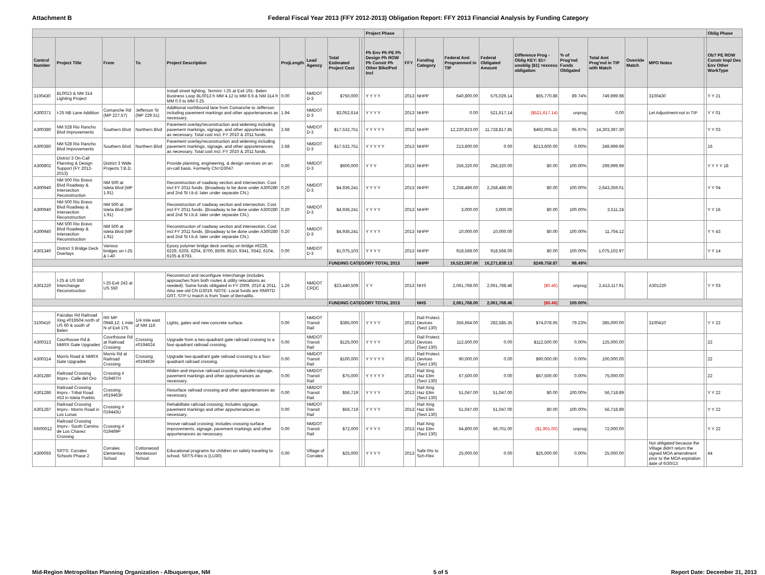Attachment B Federal Fiscal Year 2013 (FFY 2012-2013) Obligation Report: FFY 2013 Financial Analysis by Funding Category
| | | | | | | | | | | Project Phase | | | | | | | | | | | Oblig Phase |
| --- | --- | --- | --- | --- | --- | --- | --- | --- | --- | --- | --- | --- | --- | --- | --- | --- | --- | --- | --- | --- | --- |
| Control Number | Project Title | From | To | Project Description | ProjLength | Lead Agency | Total Estimated Project Cost | | | Ph Env Ph PE Ph Design Ph ROW Ph Constr Ph Other Bike/Ped Incl | FFY | Funding Category | Federal Amt Programmed in TIP | Federal Obligated Amount | Difference Prog - Oblig KEY: $1= unoblig ($1) =excess obligation | % of Prog'md Funds Obligated | Total Amt Prog'md in TIP with Match | Override Match | MPO Notes | | Ob? PE ROW Constr Impl Des Env Other WorkType |
| 3100430 | BL0013 & NM 314 Lighting Project | | | Install street lighting. Termini: I-25 at Exit 191- Belen Business Loop BL0013 fr MM 4.12 to MM 6.6 & NM 314 fr MM 0.0 to MM 0.25 | 0.00 | NMDOT D-3 | $750,000 | | | Y Y Y Y | 2013 | NHPP | 640,800.00 | 575,029.14 | $65,770.86 | 89.74% | 749,999.98 | | 3100430 | | Y Y 21 |
| A300371 | I-25 NB Lane Addition | Comanche Rd (MP 227.57) | Jefferson St (MP 229.51) | Additional northbound lane from Comanche to Jefferson including pavement markings and other appurtenances as necessary. | 1.94 | NMDOT D-3 | $3,052,614 | | | Y Y Y Y | 2013 | NHPP | 0.00 | 521,617.14 | ($521,617.14) | unprog | 0.00 | | Let Adjustment-not in TIP | | Y Y 01 |
| A300380 | NM 528 Rio Rancho Blvd Improvements | Southern Blvd | Northern Blvd | Pavement overlay/reconstruction and widening including pavement markings, signage, and other appurtenances as necessary. Total cost incl. FY 2010 & 2011 funds. | 2.68 | NMDOT D-3 | $17,532,751 | | | Y Y Y Y Y | 2013 | NHPP | 12,220,823.00 | 11,728,817.85 | $492,005.15 | 95.97% | 14,303,397.30 | | | | Y Y 03 |
| A300380 | NM 528 Rio Rancho Blvd Improvements | Southern Blvd | Northern Blvd | Pavement overlay/reconstruction and widening including pavement markings, signage, and other appurtenances as necessary. Total cost incl. FY 2010 & 2011 funds. | 2.68 | NMDOT D-3 | $17,532,751 | | | Y Y Y Y Y | 2013 | NHPP | 213,600.00 | 0.00 | $213,600.00 | 0.00% | 249,999.99 | | | | 16 |
| A300802 | District 3 On-Call Planning & Design Support (FY 2012-2013) | District 3 Wide Projects T.B.D. | | Provide planning, engineering, & design services on an on-call basis. Formerly CN=D3047. | 0.00 | NMDOT D-3 | $600,000 | | | Y Y Y | 2013 | NHPP | 256,320.00 | 256,320.00 | $0.00 | 100.00% | 299,999.99 | | | | Y Y Y Y 18 |
| A300940 | NM 500 Rio Bravo Blvd Roadway & Intersection Reconstruction | NM 500 at Isleta Blvd (MP 1.91) | | Reconstruction of roadway section and intersection. Cost incl FY 2011 funds. (Broadway to be done under A300280 and 2nd St t.b.d. later under separate CN.) | 0.20 | NMDOT D-3 | $4,936,241 | | | Y Y Y Y | 2013 | NHPP | 2,258,486.00 | 2,258,486.00 | $0.00 | 100.00% | 2,643,359.01 | | | | Y Y 04 |
| A300940 | NM 500 Rio Bravo Blvd Roadway & Intersection Reconstruction | NM 500 at Isleta Blvd (MP 1.91) | | Reconstruction of roadway section and intersection. Cost incl FY 2011 funds. (Broadway to be done under A300280 and 2nd St t.b.d. later under separate CN.) | 0.20 | NMDOT D-3 | $4,936,241 | | | Y Y Y Y | 2013 | NHPP | 3,000.00 | 3,000.00 | $0.00 | 100.00% | 3,511.24 | | | | Y Y 16 |
| A300940 | NM 500 Rio Bravo Blvd Roadway & Intersection Reconstruction | NM 500 at Isleta Blvd (MP 1.91) | | Reconstruction of roadway section and intersection. Cost incl FY 2011 funds. (Broadway to be done under A300280 and 2nd St t.b.d. later under separate CN.) | 0.20 | NMDOT D-3 | $4,936,241 | | | Y Y Y Y | 2013 | NHPP | 10,000.00 | 10,000.00 | $0.00 | 100.00% | 11,704.12 | | | | Y Y 43 |
| A301340 | District 3 Bridge Deck Overlays | Various bridges on I-25 & I-40 | | Epoxy polymer bridge deck overlay on bridge #6228, 6229, 6203, 6204, 8700, 8509, 8510, 9341, 9342, 6104, 6105 & 8793. | 0.00 | NMDOT D-3 | $1,075,103 | | | Y Y Y Y | 2013 | NHPP | 918,568.00 | 918,568.00 | $0.00 | 100.00% | 1,075,102.97 | | | | Y Y 14 |
| | | | | | | | FUNDING CATEGORY TOTAL 2013 | | | | | NHPP | 16,521,597.00 | 16,271,838.13 | $249,758.87 | 98.49% | | | | | |
| A301220 | I-25 & US 550 Interchange Reconstruction | I-25 Exit 242 at US 550 | | Reconstruct and reconfigure Interchange (includes approaches from both routes & utility relocations as needed). Some funds obligated in FY 2009, 2010 & 2011. Also see old CN D3019. NOTE: Local funds are RMRTD GRT, STP-U match is from Town of Bernalillo. | 1.26 | NMDOT CRDC | $23,440,509 | | | Y Y | 2013 | NHS | 2,061,768.00 | 2,061,768.46 | ($0.46) | unprog | 2,413,117.91 | | A301220 | | Y Y 03 |
| | | | | | | | FUNDING CATEGORY TOTAL 2013 | | | | | NHS | 2,061,768.00 | 2,061,768.46 | ($0.46) | 100.00% | | | | | |
| 3100410 | Paizalas Rd Railroad Xing #019504 north of US 60 & south of Belen | RR MP 0948.12: 1 mile N of Exit 175 | 1/4 mile east of NM 116 | Lights, gates and new concrete surface. | 0.00 | NMDOT Transit Rail | $385,000 | | | Y Y Y Y | 2013 | Rail Protect. Devices (Sect 130) | 356,664.00 | 282,585.35 | $74,078.65 | 79.23% | 385,000.00 | | 3100410 | | Y Y 22 |
| A300313 | Courthouse Rd & NMRX Gate Upgrades | Courthouse Rd at Railroad Crossing | Crossing #0194624 | Upgrade from a two-quadrant gate railroad crossing to a four-quadrant railroad crossing. | 0.00 | NMDOT Transit Rail | $125,000 | | | Y Y Y Y | 2013 | Rail Protect. Devices (Sect 130) | 112,500.00 | 0.00 | $112,500.00 | 0.00% | 125,000.00 | | | | 22 |
| A300314 | Morris Road & NMRX Gate Upgrades | Morris Rd at Railroad Crossing | Crossing #019463F | Upgrade two-quadrant gate railroad crossing to a four-quadrant railroad crossing. | 0.00 | NMDOT Transit Rail | $100,000 | | | Y Y Y Y Y | 2013 | Rail Protect. Devices (Sect 130) | 90,000.00 | 0.00 | $90,000.00 | 0.00% | 100,000.00 | | | | 22 |
| A301280 | Railroad Crossing Imprv.- Calle del Oro | Crossing # 019467H | | Widen and improve railroad crossing; includes signage, pavement markings and other appurtenances as necessary. | 0.00 | NMDOT Transit Rail | $75,000 | | | Y Y Y Y Y | 2013 | Rail Xing Haz Elim (Sect 130) | 67,500.00 | 0.00 | $67,500.00 | 0.00% | 75,000.00 | | | | 22 |
| A301286 | Railroad Crossing Imprv.- Tribal Road #53 in Isleta Pueblo | Crossing #019463F | | Resurface railroad crossing and other appurtenances as necessary. | 0.00 | NMDOT Transit Rail | $56,719 | | | Y Y Y Y | 2013 | Rail Xing Haz Elim (Sect 130) | 51,047.00 | 51,047.00 | $0.00 | 100.00% | 56,718.89 | | | | Y Y 22 |
| A301287 | Railroad Crossing Imprv.- Morris Road in Los Lunas | Crossing # 019443U | | Rehabilitate railroad crossing; includes signage, pavement markings and other appurtenances as necessary. | 0.00 | NMDOT Transit Rail | $56,719 | | | Y Y Y Y | 2013 | Rail Xing Haz Elim (Sect 130) | 51,047.00 | 51,047.00 | $0.00 | 100.00% | 56,718.89 | | | | Y Y 22 |
| RR00012 | Railroad Crossing Imprv.- South Camino de Los Chavez Crossing | Crossing # 019469P | | Imrove railroad crossing; includes crossing surface improvements, signage, pavement markings and other appurtenances as necessary. | 0.00 | NMDOT Transit Rail | $72,000 | | | Y Y Y Y | 2013 | Rail Xing Haz Elim (Sect 130) | 64,800.00 | 66,701.00 | ($1,901.00) | unprog | 72,000.00 | | | | Y Y 22 |
| A300093 | SRTS: Corrales Schools Phase 2 | Corrales Elementary School | Cottonwood Montessori School | Educational programs for children on safety traveling to school. SRTS-Flex is (LU30) | 0.00 | Village of Corrales | $25,000 | | | Y Y Y Y | 2013 | Safe Rts to Sch-Flex | 25,000.00 | 0.00 | $25,000.00 | 0.00% | 25,000.00 | | Not obligated because the Village didn't return the signed MOA amendment prior to the MOA expiration date of 6/30/13 | | 44 |
Mid-Region Metropolitan Planning Organization - Albuquerque, NM
5 of 5 Report Date: December 31, 2013